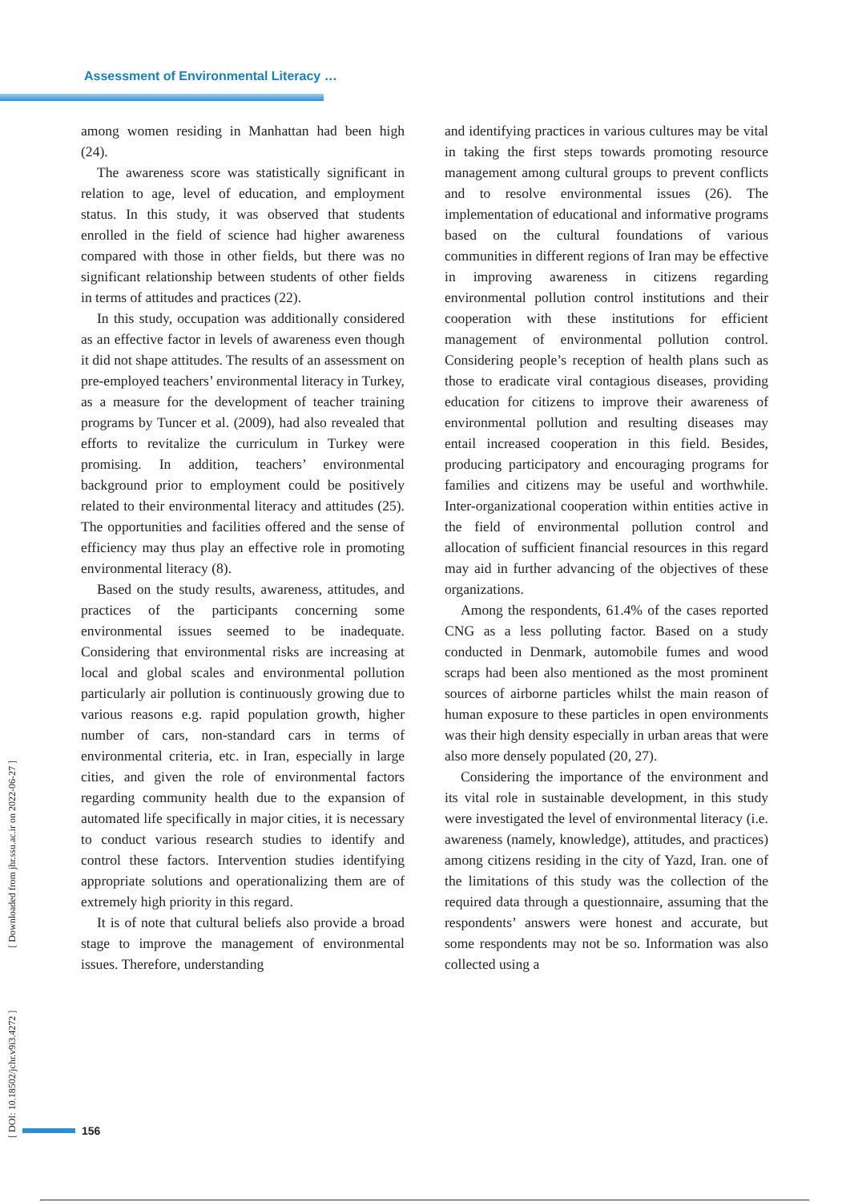Assessment of Environmental Literacy …
[ DOI: 10.18502/jchr.v9i3.4272 ] [ Downloaded from jhr.ssu.ac.ir on 2022-06-27 ]
among women residing in Manhattan had been high (24).
The awareness score was statistically significant in relation to age, level of education, and employment status. In this study, it was observed that students enrolled in the field of science had higher awareness compared with those in other fields, but there was no significant relationship between students of other fields in terms of attitudes and practices (22).
In this study, occupation was additionally considered as an effective factor in levels of awareness even though it did not shape attitudes. The results of an assessment on pre-employed teachers’ environmental literacy in Turkey, as a measure for the development of teacher training programs by Tuncer et al. (2009), had also revealed that efforts to revitalize the curriculum in Turkey were promising. In addition, teachers’ environmental background prior to employment could be positively related to their environmental literacy and attitudes (25). The opportunities and facilities offered and the sense of efficiency may thus play an effective role in promoting environmental literacy (8).
Based on the study results, awareness, attitudes, and practices of the participants concerning some environmental issues seemed to be inadequate. Considering that environmental risks are increasing at local and global scales and environmental pollution particularly air pollution is continuously growing due to various reasons e.g. rapid population growth, higher number of cars, non-standard cars in terms of environmental criteria, etc. in Iran, especially in large cities, and given the role of environmental factors regarding community health due to the expansion of automated life specifically in major cities, it is necessary to conduct various research studies to identify and control these factors. Intervention studies identifying appropriate solutions and operationalizing them are of extremely high priority in this regard.
It is of note that cultural beliefs also provide a broad stage to improve the management of environmental issues. Therefore, understanding
and identifying practices in various cultures may be vital in taking the first steps towards promoting resource management among cultural groups to prevent conflicts and to resolve environmental issues (26). The implementation of educational and informative programs based on the cultural foundations of various communities in different regions of Iran may be effective in improving awareness in citizens regarding environmental pollution control institutions and their cooperation with these institutions for efficient management of environmental pollution control. Considering people’s reception of health plans such as those to eradicate viral contagious diseases, providing education for citizens to improve their awareness of environmental pollution and resulting diseases may entail increased cooperation in this field. Besides, producing participatory and encouraging programs for families and citizens may be useful and worthwhile. Inter-organizational cooperation within entities active in the field of environmental pollution control and allocation of sufficient financial resources in this regard may aid in further advancing of the objectives of these organizations.
Among the respondents, 61.4% of the cases reported CNG as a less polluting factor. Based on a study conducted in Denmark, automobile fumes and wood scraps had been also mentioned as the most prominent sources of airborne particles whilst the main reason of human exposure to these particles in open environments was their high density especially in urban areas that were also more densely populated (20, 27).
Considering the importance of the environment and its vital role in sustainable development, in this study were investigated the level of environmental literacy (i.e. awareness (namely, knowledge), attitudes, and practices) among citizens residing in the city of Yazd, Iran. one of the limitations of this study was the collection of the required data through a questionnaire, assuming that the respondents’ answers were honest and accurate, but some respondents may not be so. Information was also collected using a
156